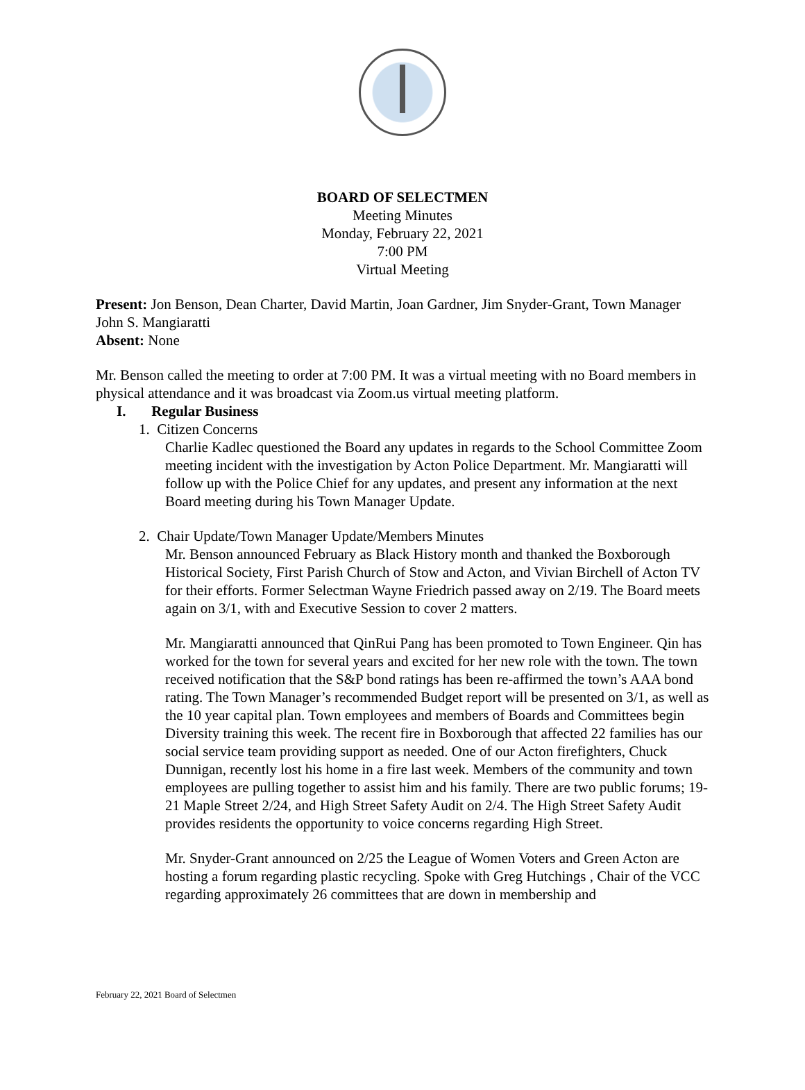BOARD OF SELECTMEN
Meeting Minutes
Monday, February 22, 2021
7:00 PM
Virtual Meeting
Present: Jon Benson, Dean Charter, David Martin, Joan Gardner, Jim Snyder-Grant, Town Manager John S. Mangiaratti
Absent: None
Mr. Benson called the meeting to order at 7:00 PM. It was a virtual meeting with no Board members in physical attendance and it was broadcast via Zoom.us virtual meeting platform.
I. Regular Business
1. Citizen Concerns
Charlie Kadlec questioned the Board any updates in regards to the School Committee Zoom meeting incident with the investigation by Acton Police Department. Mr. Mangiaratti will follow up with the Police Chief for any updates, and present any information at the next Board meeting during his Town Manager Update.
2. Chair Update/Town Manager Update/Members Minutes
Mr. Benson announced February as Black History month and thanked the Boxborough Historical Society, First Parish Church of Stow and Acton, and Vivian Birchell of Acton TV for their efforts. Former Selectman Wayne Friedrich passed away on 2/19. The Board meets again on 3/1, with and Executive Session to cover 2 matters.
Mr. Mangiaratti announced that QinRui Pang has been promoted to Town Engineer. Qin has worked for the town for several years and excited for her new role with the town. The town received notification that the S&P bond ratings has been re-affirmed the town’s AAA bond rating. The Town Manager’s recommended Budget report will be presented on 3/1, as well as the 10 year capital plan. Town employees and members of Boards and Committees begin Diversity training this week. The recent fire in Boxborough that affected 22 families has our social service team providing support as needed. One of our Acton firefighters, Chuck Dunnigan, recently lost his home in a fire last week. Members of the community and town employees are pulling together to assist him and his family. There are two public forums; 19-21 Maple Street 2/24, and High Street Safety Audit on 2/4. The High Street Safety Audit provides residents the opportunity to voice concerns regarding High Street.
Mr. Snyder-Grant announced on 2/25 the League of Women Voters and Green Acton are hosting a forum regarding plastic recycling. Spoke with Greg Hutchings , Chair of the VCC regarding approximately 26 committees that are down in membership and
February 22, 2021 Board of Selectmen